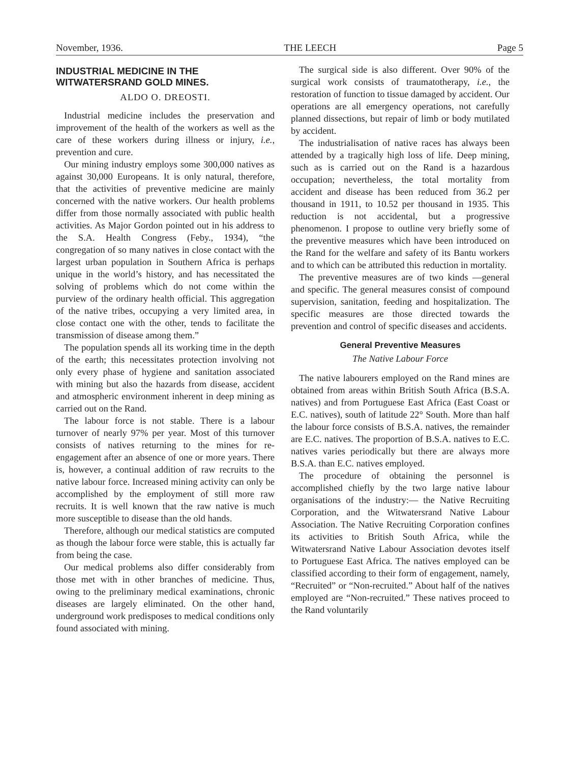November, 1936. THE LEECH Page 5
INDUSTRIAL MEDICINE IN THE WITWATERSRAND GOLD MINES.
ALDO O. DREOSTI.
Industrial medicine includes the preservation and improvement of the health of the workers as well as the care of these workers during illness or injury, i.e., prevention and cure.
Our mining industry employs some 300,000 natives as against 30,000 Europeans. It is only natural, therefore, that the activities of preventive medicine are mainly concerned with the native workers. Our health problems differ from those normally associated with public health activities. As Major Gordon pointed out in his address to the S.A. Health Congress (Feby., 1934), “the congregation of so many natives in close contact with the largest urban population in Southern Africa is perhaps unique in the world’s history, and has necessitated the solving of problems which do not come within the purview of the ordinary health official. This aggregation of the native tribes, occupying a very limited area, in close contact one with the other, tends to facilitate the transmission of disease among them.”
The population spends all its working time in the depth of the earth; this necessitates protection involving not only every phase of hygiene and sanitation associated with mining but also the hazards from disease, accident and atmospheric environment inherent in deep mining as carried out on the Rand.
The labour force is not stable. There is a labour turnover of nearly 97% per year. Most of this turnover consists of natives returning to the mines for re-engagement after an absence of one or more years. There is, however, a continual addition of raw recruits to the native labour force. Increased mining activity can only be accomplished by the employment of still more raw recruits. It is well known that the raw native is much more susceptible to disease than the old hands.
Therefore, although our medical statistics are computed as though the labour force were stable, this is actually far from being the case.
Our medical problems also differ considerably from those met with in other branches of medicine. Thus, owing to the preliminary medical examinations, chronic diseases are largely eliminated. On the other hand, underground work predisposes to medical conditions only found associated with mining.
The surgical side is also different. Over 90% of the surgical work consists of traumatotherapy, i.e., the restoration of function to tissue damaged by accident. Our operations are all emergency operations, not carefully planned dissections, but repair of limb or body mutilated by accident.
The industrialisation of native races has always been attended by a tragically high loss of life. Deep mining, such as is carried out on the Rand is a hazardous occupation; nevertheless, the total mortality from accident and disease has been reduced from 36.2 per thousand in 1911, to 10.52 per thousand in 1935. This reduction is not accidental, but a progressive phenomenon. I propose to outline very briefly some of the preventive measures which have been introduced on the Rand for the welfare and safety of its Bantu workers and to which can be attributed this reduction in mortality.
The preventive measures are of two kinds —general and specific. The general measures consist of compound supervision, sanitation, feeding and hospitalization. The specific measures are those directed towards the prevention and control of specific diseases and accidents.
General Preventive Measures
The Native Labour Force
The native labourers employed on the Rand mines are obtained from areas within British South Africa (B.S.A. natives) and from Portuguese East Africa (East Coast or E.C. natives), south of latitude 22° South. More than half the labour force consists of B.S.A. natives, the remainder are E.C. natives. The proportion of B.S.A. natives to E.C. natives varies periodically but there are always more B.S.A. than E.C. natives employed.
The procedure of obtaining the personnel is accomplished chiefly by the two large native labour organisations of the industry:— the Native Recruiting Corporation, and the Witwatersrand Native Labour Association. The Native Recruiting Corporation confines its activities to British South Africa, while the Witwatersrand Native Labour Association devotes itself to Portuguese East Africa. The natives employed can be classified according to their form of engagement, namely, “Recruited” or “Non-recruited.” About half of the natives employed are “Non-recruited.” These natives proceed to the Rand voluntarily